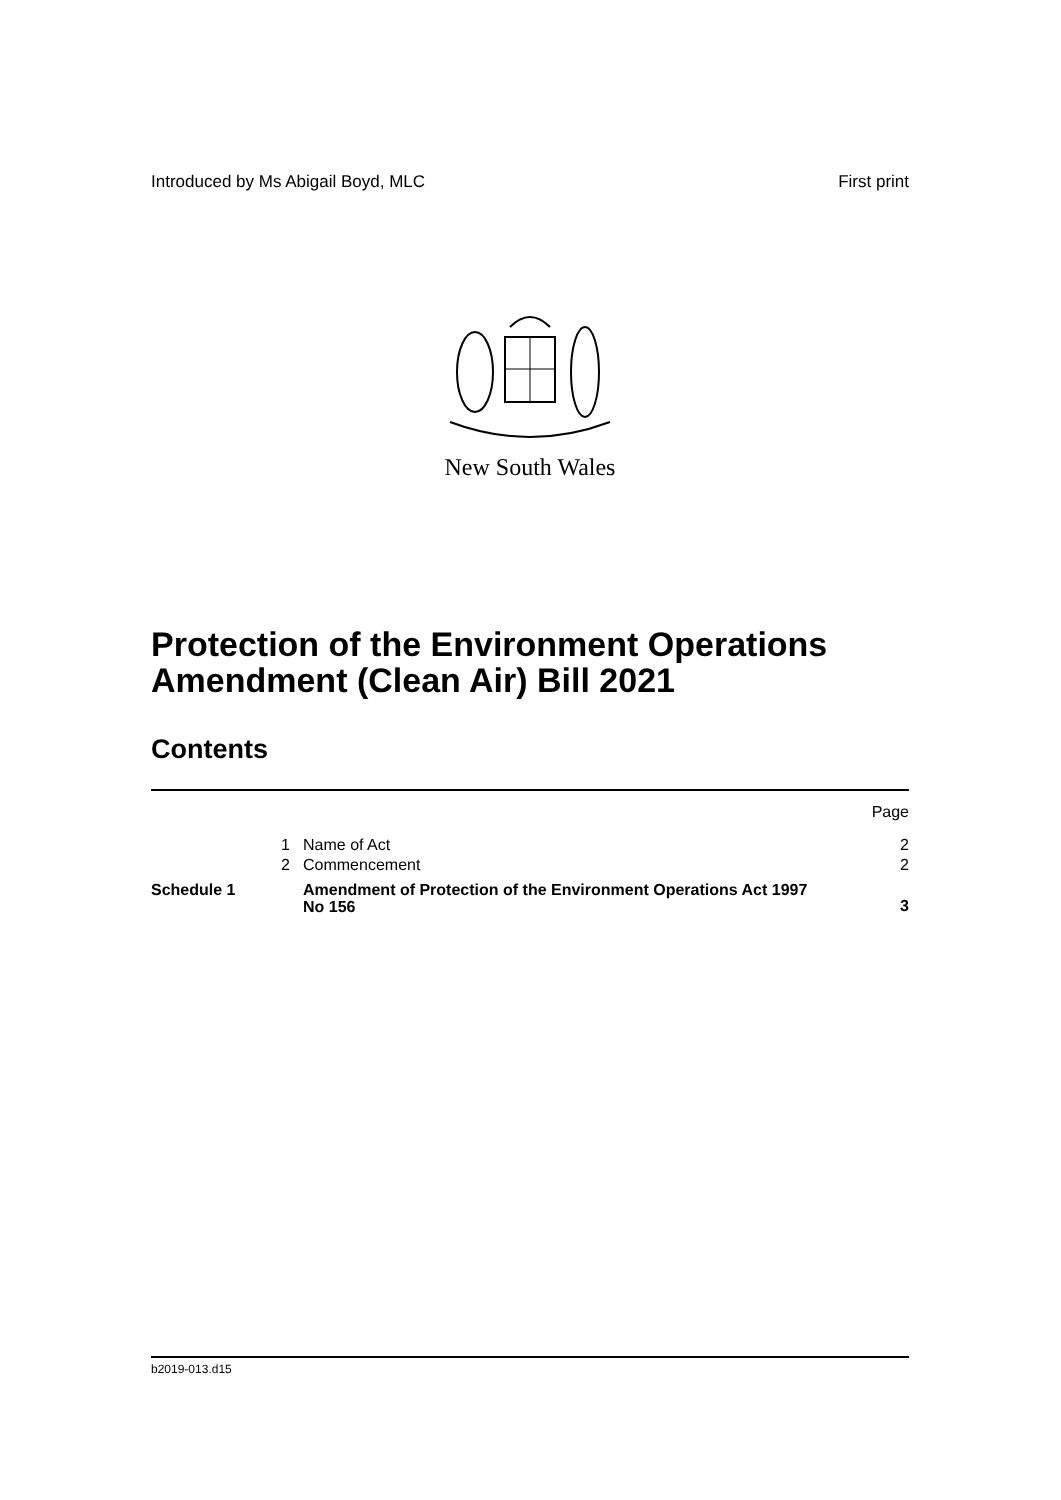Introduced by Ms Abigail Boyd, MLC First print
New South Wales
Protection of the Environment Operations Amendment (Clean Air) Bill 2021
Contents
| | | | Page |
| | 1 | Name of Act | 2 |
| | 2 | Commencement | 2 |
| Schedule 1 | | Amendment of Protection of the Environment Operations Act 1997 No 156 | 3 |
b2019-013.d15